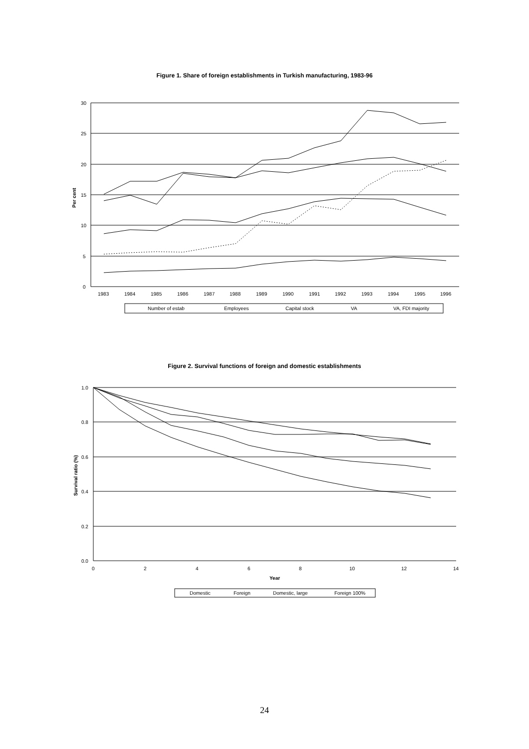Figure 1. Share of foreign establishments in Turkish manufacturing, 1983-96
30
25
20
15
10
5
0
Per cent
1983
1984
1985
1986
1987
1988
1989
1990
1991
1992
1993
1994
1995
1996
Number of estab
Employees
Capital stock
VA
VA, FDI majority
Figure 2. Survival functions of foreign and domestic establishments
1.0
0.8
0.6
0.4
0.2
0.0
Survival ratio (%)
0
2
4
6
8
10
12
14
Year
Domestic
Foreign
Domestic, large
Foreign 100%
24